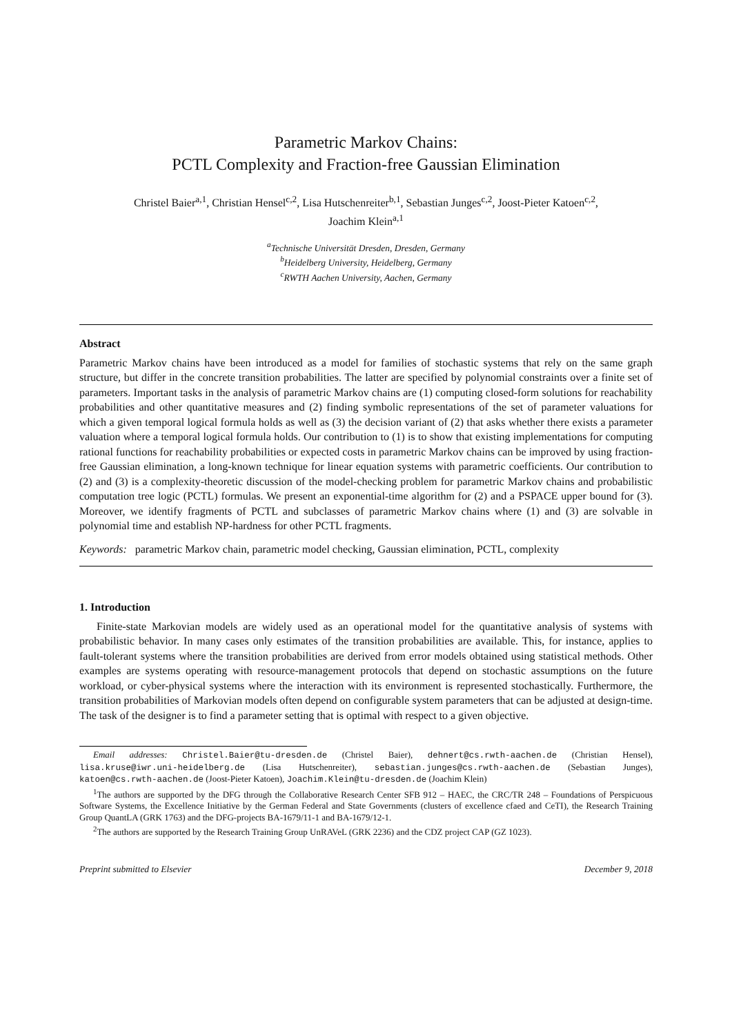Parametric Markov Chains:
PCTL Complexity and Fraction-free Gaussian Elimination
Christel Baier<sup>a,1</sup>, Christian Hensel<sup>c,2</sup>, Lisa Hutschenreiter<sup>b,1</sup>, Sebastian Junges<sup>c,2</sup>, Joost-Pieter Katoen<sup>c,2</sup>,
Joachim Klein<sup>a,1</sup>
<sup>a</sup> Technische Universität Dresden, Dresden, Germany
<sup>b</sup> Heidelberg University, Heidelberg, Germany
<sup>c</sup> RWTH Aachen University, Aachen, Germany
Abstract
Parametric Markov chains have been introduced as a model for families of stochastic systems that rely on the same graph structure, but differ in the concrete transition probabilities. The latter are specified by polynomial constraints over a finite set of parameters. Important tasks in the analysis of parametric Markov chains are (1) computing closed-form solutions for reachability probabilities and other quantitative measures and (2) finding symbolic representations of the set of parameter valuations for which a given temporal logical formula holds as well as (3) the decision variant of (2) that asks whether there exists a parameter valuation where a temporal logical formula holds. Our contribution to (1) is to show that existing implementations for computing rational functions for reachability probabilities or expected costs in parametric Markov chains can be improved by using fraction-free Gaussian elimination, a long-known technique for linear equation systems with parametric coefficients. Our contribution to (2) and (3) is a complexity-theoretic discussion of the model-checking problem for parametric Markov chains and probabilistic computation tree logic (PCTL) formulas. We present an exponential-time algorithm for (2) and a PSPACE upper bound for (3). Moreover, we identify fragments of PCTL and subclasses of parametric Markov chains where (1) and (3) are solvable in polynomial time and establish NP-hardness for other PCTL fragments.
Keywords: parametric Markov chain, parametric model checking, Gaussian elimination, PCTL, complexity
1. Introduction
Finite-state Markovian models are widely used as an operational model for the quantitative analysis of systems with probabilistic behavior. In many cases only estimates of the transition probabilities are available. This, for instance, applies to fault-tolerant systems where the transition probabilities are derived from error models obtained using statistical methods. Other examples are systems operating with resource-management protocols that depend on stochastic assumptions on the future workload, or cyber-physical systems where the interaction with its environment is represented stochastically. Furthermore, the transition probabilities of Markovian models often depend on configurable system parameters that can be adjusted at design-time. The task of the designer is to find a parameter setting that is optimal with respect to a given objective.
Email addresses: Christel.Baier@tu-dresden.de (Christel Baier), dehnert@cs.rwth-aachen.de (Christian Hensel), lisa.kruse@iwr.uni-heidelberg.de (Lisa Hutschenreiter), sebastian.junges@cs.rwth-aachen.de (Sebastian Junges), katoen@cs.rwth-aachen.de (Joost-Pieter Katoen), Joachim.Klein@tu-dresden.de (Joachim Klein)
<sup>1</sup> The authors are supported by the DFG through the Collaborative Research Center SFB 912 – HAEC, the CRC/TR 248 – Foundations of Perspicuous Software Systems, the Excellence Initiative by the German Federal and State Governments (clusters of excellence cfaed and CeTI), the Research Training Group QuantLA (GRK 1763) and the DFG-projects BA-1679/11-1 and BA-1679/12-1.
<sup>2</sup> The authors are supported by the Research Training Group UnRAVeL (GRK 2236) and the CDZ project CAP (GZ 1023).
Preprint submitted to Elsevier December 9, 2018